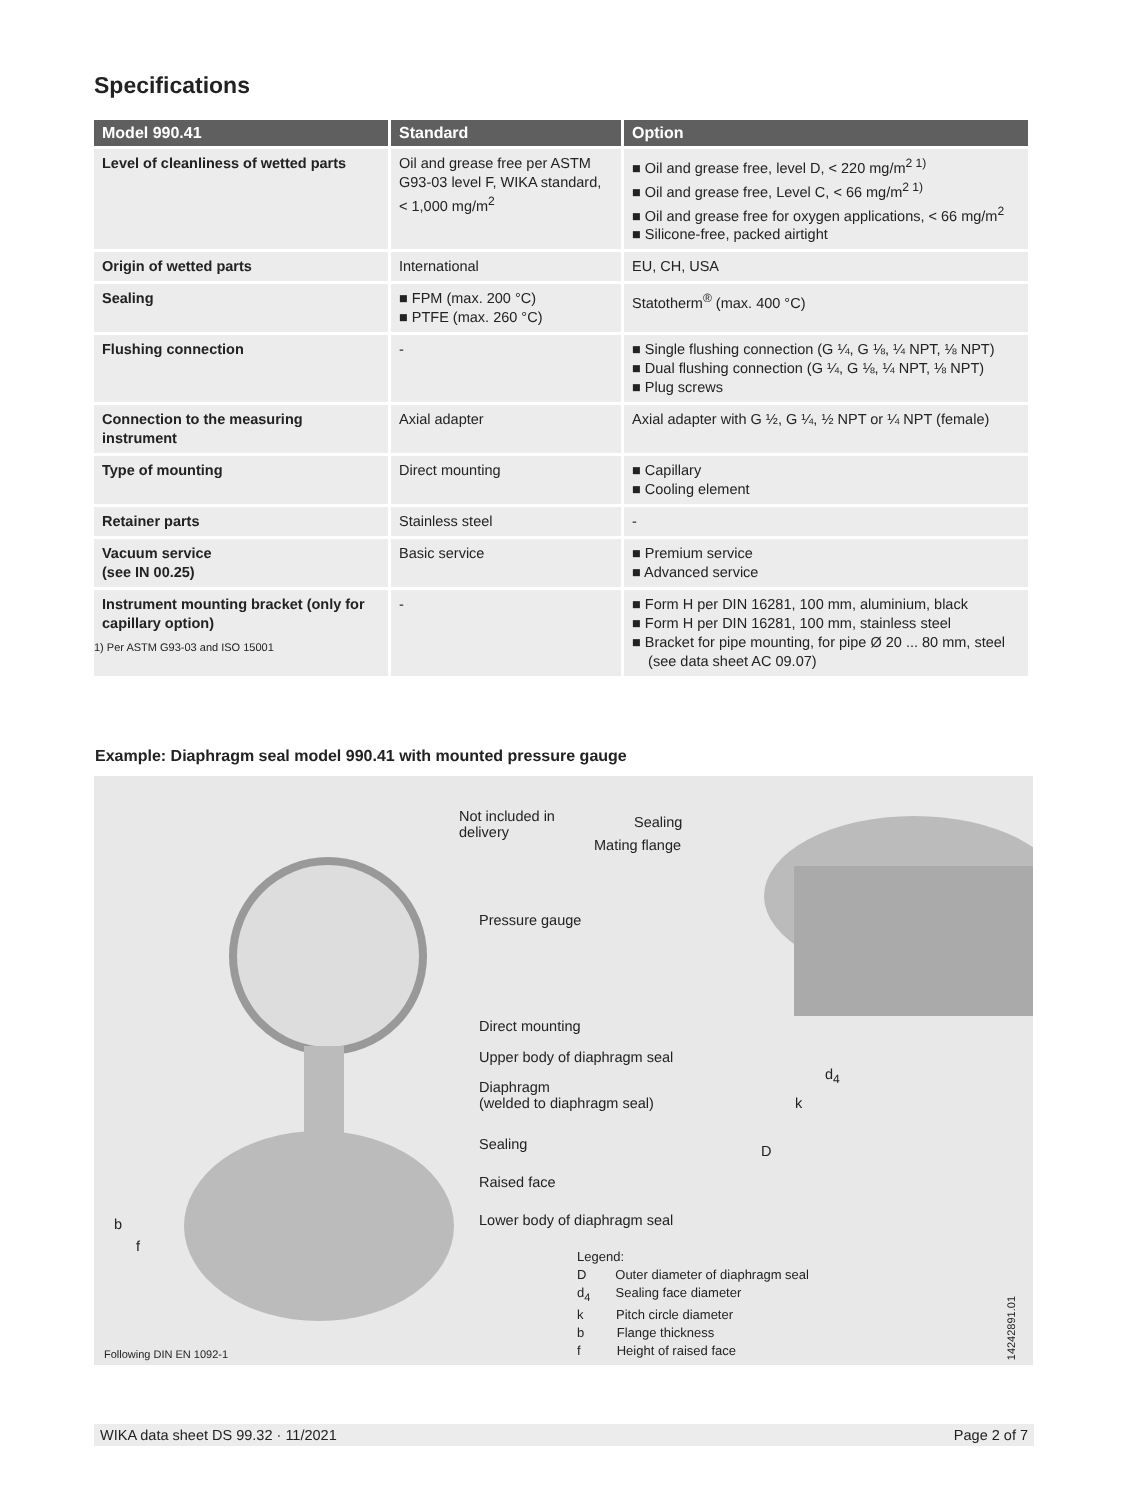Specifications
| Model 990.41 | Standard | Option |
| --- | --- | --- |
| Level of cleanliness of wetted parts | Oil and grease free per ASTM G93-03 level F, WIKA standard, < 1,000 mg/m<sup>2</sup> | ■ Oil and grease free, level D, < 220 mg/m<sup>2 1)</sup> ■ Oil and grease free, Level C, < 66 mg/m<sup>2 1)</sup> ■ Oil and grease free for oxygen applications, < 66 mg/m<sup>2</sup> ■ Silicone-free, packed airtight |
| Origin of wetted parts | International | EU, CH, USA |
| Sealing | ■ FPM (max. 200 °C) ■ PTFE (max. 260 °C) | Statotherm<sup>®</sup> (max. 400 °C) |
| Flushing connection | - | ■ Single flushing connection (G ¼, G ⅛, ¼ NPT, ⅛ NPT) ■ Dual flushing connection (G ¼, G ⅛, ¼ NPT, ⅛ NPT) ■ Plug screws |
| Connection to the measuring instrument | Axial adapter | Axial adapter with G ½, G ¼, ½ NPT or ¼ NPT (female) |
| Type of mounting | Direct mounting | ■ Capillary ■ Cooling element |
| Retainer parts | Stainless steel | - |
| Vacuum service (see IN 00.25) | Basic service | ■ Premium service ■ Advanced service |
| Instrument mounting bracket (only for capillary option) | - | ■ Form H per DIN 16281, 100 mm, aluminium, black ■ Form H per DIN 16281, 100 mm, stainless steel ■ Bracket for pipe mounting, for pipe Ø 20 ... 80 mm, steel (see data sheet AC 09.07) |
1) Per ASTM G93-03 and ISO 15001
Example: Diaphragm seal model 990.41 with mounted pressure gauge
Not included in
delivery
Sealing
Mating flange
Pressure gauge
Direct mounting
Upper body of diaphragm seal
Diaphragm
(welded to diaphragm seal)
Sealing
Raised face
Lower body of diaphragm seal
d<sub>4</sub>
k
D
b
f
Legend:
D Outer diameter of diaphragm seal
d<sub>4</sub> Sealing face diameter
k Pitch circle diameter
b Flange thickness
f Height of raised face
14242891.01
Following DIN EN 1092-1
WIKA data sheet DS 99.32 · 11/2021 Page 2 of 7